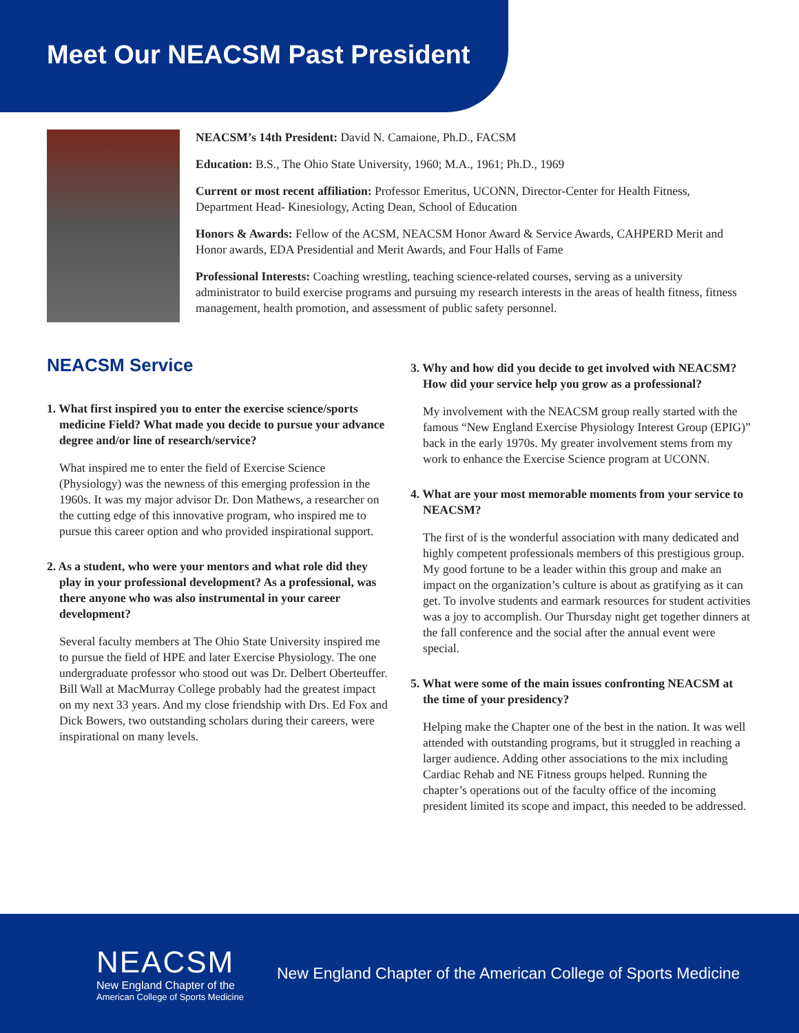Meet Our NEACSM Past President
NEACSM’s 14th President: David N. Camaione, Ph.D., FACSM
Education: B.S., The Ohio State University, 1960; M.A., 1961; Ph.D., 1969
Current or most recent affiliation: Professor Emeritus, UCONN, Director-Center for Health Fitness, Department Head- Kinesiology, Acting Dean, School of Education
Honors & Awards: Fellow of the ACSM, NEACSM Honor Award & Service Awards, CAHPERD Merit and Honor awards, EDA Presidential and Merit Awards, and Four Halls of Fame
Professional Interests: Coaching wrestling, teaching science-related courses, serving as a university administrator to build exercise programs and pursuing my research interests in the areas of health fitness, fitness management, health promotion, and assessment of public safety personnel.
NEACSM Service
1. What first inspired you to enter the exercise science/sports medicine Field? What made you decide to pursue your advance degree and/or line of research/service?
What inspired me to enter the field of Exercise Science (Physiology) was the newness of this emerging profession in the 1960s. It was my major advisor Dr. Don Mathews, a researcher on the cutting edge of this innovative program, who inspired me to pursue this career option and who provided inspirational support.
2. As a student, who were your mentors and what role did they play in your professional development? As a professional, was there anyone who was also instrumental in your career development?
Several faculty members at The Ohio State University inspired me to pursue the field of HPE and later Exercise Physiology. The one undergraduate professor who stood out was Dr. Delbert Oberteuffer. Bill Wall at MacMurray College probably had the greatest impact on my next 33 years. And my close friendship with Drs. Ed Fox and Dick Bowers, two outstanding scholars during their careers, were inspirational on many levels.
3. Why and how did you decide to get involved with NEACSM? How did your service help you grow as a professional?
My involvement with the NEACSM group really started with the famous “New England Exercise Physiology Interest Group (EPIG)” back in the early 1970s. My greater involvement stems from my work to enhance the Exercise Science program at UCONN.
4. What are your most memorable moments from your service to NEACSM?
The first of is the wonderful association with many dedicated and highly competent professionals members of this prestigious group. My good fortune to be a leader within this group and make an impact on the organization’s culture is about as gratifying as it can get. To involve students and earmark resources for student activities was a joy to accomplish. Our Thursday night get together dinners at the fall conference and the social after the annual event were special.
5. What were some of the main issues confronting NEACSM at the time of your presidency?
Helping make the Chapter one of the best in the nation. It was well attended with outstanding programs, but it struggled in reaching a larger audience. Adding other associations to the mix including Cardiac Rehab and NE Fitness groups helped. Running the chapter’s operations out of the faculty office of the incoming president limited its scope and impact, this needed to be addressed.
NEACSM
New England Chapter of the
American College of Sports Medicine
New England Chapter of the American College of Sports Medicine